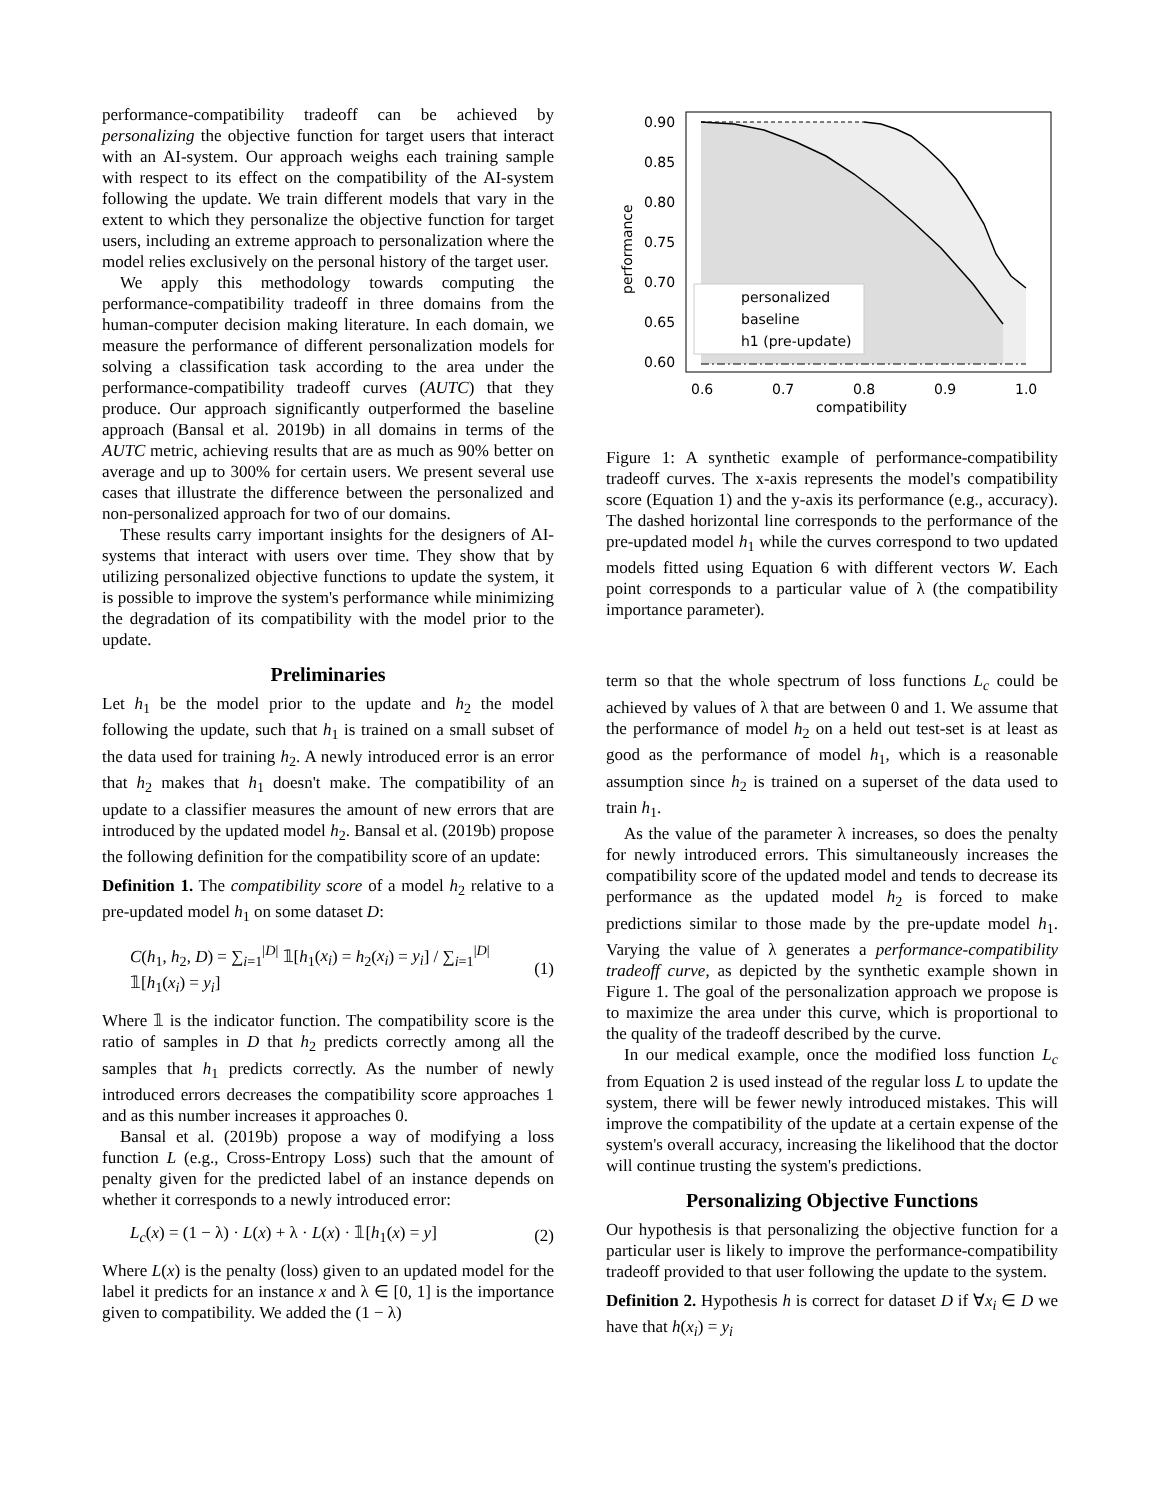performance-compatibility tradeoff can be achieved by personalizing the objective function for target users that interact with an AI-system. Our approach weighs each training sample with respect to its effect on the compatibility of the AI-system following the update. We train different models that vary in the extent to which they personalize the objective function for target users, including an extreme approach to personalization where the model relies exclusively on the personal history of the target user.
We apply this methodology towards computing the performance-compatibility tradeoff in three domains from the human-computer decision making literature. In each domain, we measure the performance of different personalization models for solving a classification task according to the area under the performance-compatibility tradeoff curves (AUTC) that they produce. Our approach significantly outperformed the baseline approach (Bansal et al. 2019b) in all domains in terms of the AUTC metric, achieving results that are as much as 90% better on average and up to 300% for certain users. We present several use cases that illustrate the difference between the personalized and non-personalized approach for two of our domains.
These results carry important insights for the designers of AI-systems that interact with users over time. They show that by utilizing personalized objective functions to update the system, it is possible to improve the system's performance while minimizing the degradation of its compatibility with the model prior to the update.
Preliminaries
Let h<sub>1</sub> be the model prior to the update and h<sub>2</sub> the model following the update, such that h<sub>1</sub> is trained on a small subset of the data used for training h<sub>2</sub>. A newly introduced error is an error that h<sub>2</sub> makes that h<sub>1</sub> doesn't make. The compatibility of an update to a classifier measures the amount of new errors that are introduced by the updated model h<sub>2</sub>. Bansal et al. (2019b) propose the following definition for the compatibility score of an update:
Definition 1. The compatibility score of a model h<sub>2</sub> relative to a pre-updated model h<sub>1</sub> on some dataset D:
C(h<sub>1</sub>, h<sub>2</sub>, D) = ∑<sub>i=1</sub><sup>|D|</sup> 𝟙[h<sub>1</sub>(x<sub>i</sub>) = h<sub>2</sub>(x<sub>i</sub>) = y<sub>i</sub>] / ∑<sub>i=1</sub><sup>|D|</sup> 𝟙[h<sub>1</sub>(x<sub>i</sub>) = y<sub>i</sub>] (1)
Where 𝟙 is the indicator function. The compatibility score is the ratio of samples in D that h<sub>2</sub> predicts correctly among all the samples that h<sub>1</sub> predicts correctly. As the number of newly introduced errors decreases the compatibility score approaches 1 and as this number increases it approaches 0.
Bansal et al. (2019b) propose a way of modifying a loss function L (e.g., Cross-Entropy Loss) such that the amount of penalty given for the predicted label of an instance depends on whether it corresponds to a newly introduced error:
L<sub>c</sub>(x) = (1 − λ) · L(x) + λ · L(x) · 𝟙[h<sub>1</sub>(x) = y] (2)
Where L(x) is the penalty (loss) given to an updated model for the label it predicts for an instance x and λ ∈ [0, 1] is the importance given to compatibility. We added the (1 − λ)
0.90
0.85
0.80
0.75
0.70
0.65
0.60
0.6
0.7
0.8
0.9
1.0
compatibility
performance
personalized
baseline
h1 (pre-update)
Figure 1: A synthetic example of performance-compatibility tradeoff curves. The x-axis represents the model's compatibility score (Equation 1) and the y-axis its performance (e.g., accuracy). The dashed horizontal line corresponds to the performance of the pre-updated model h<sub>1</sub> while the curves correspond to two updated models fitted using Equation 6 with different vectors W. Each point corresponds to a particular value of λ (the compatibility importance parameter).
term so that the whole spectrum of loss functions L<sub>c</sub> could be achieved by values of λ that are between 0 and 1. We assume that the performance of model h<sub>2</sub> on a held out test-set is at least as good as the performance of model h<sub>1</sub>, which is a reasonable assumption since h<sub>2</sub> is trained on a superset of the data used to train h<sub>1</sub>.
As the value of the parameter λ increases, so does the penalty for newly introduced errors. This simultaneously increases the compatibility score of the updated model and tends to decrease its performance as the updated model h<sub>2</sub> is forced to make predictions similar to those made by the pre-update model h<sub>1</sub>. Varying the value of λ generates a performance-compatibility tradeoff curve, as depicted by the synthetic example shown in Figure 1. The goal of the personalization approach we propose is to maximize the area under this curve, which is proportional to the quality of the tradeoff described by the curve.
In our medical example, once the modified loss function L<sub>c</sub> from Equation 2 is used instead of the regular loss L to update the system, there will be fewer newly introduced mistakes. This will improve the compatibility of the update at a certain expense of the system's overall accuracy, increasing the likelihood that the doctor will continue trusting the system's predictions.
Personalizing Objective Functions
Our hypothesis is that personalizing the objective function for a particular user is likely to improve the performance-compatibility tradeoff provided to that user following the update to the system.
Definition 2. Hypothesis h is correct for dataset D if ∀x<sub>i</sub> ∈ D we have that h(x<sub>i</sub>) = y<sub>i</sub>